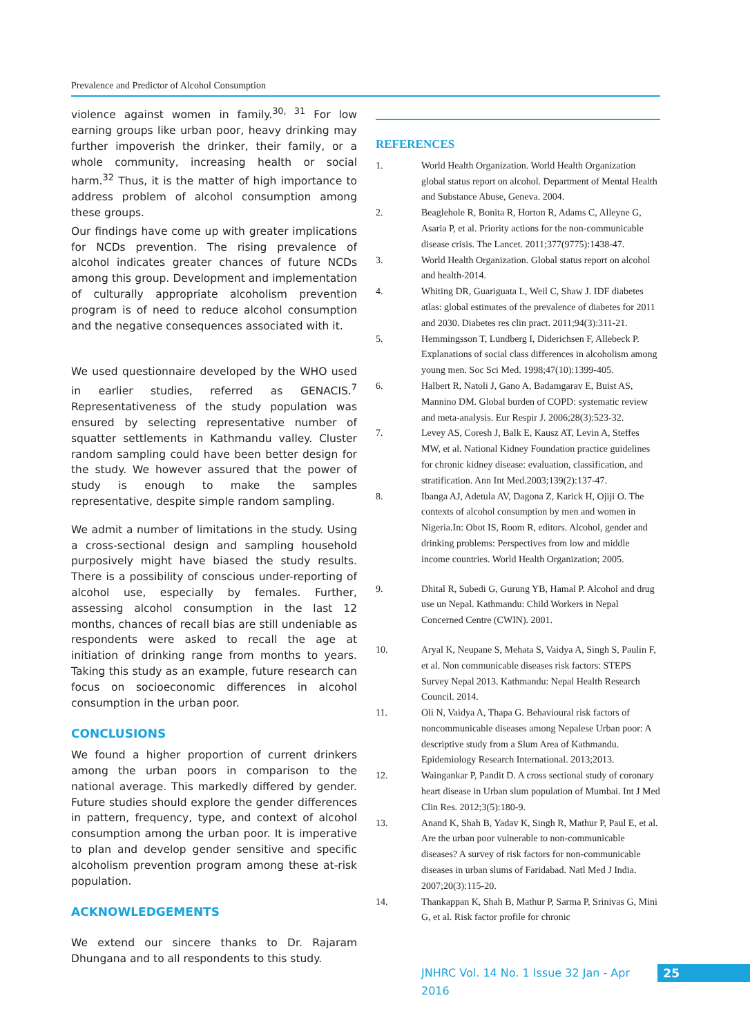Prevalence and Predictor of Alcohol Consumption
violence against women in family.<sup>30, 31</sup> For low earning groups like urban poor, heavy drinking may further impoverish the drinker, their family, or a whole community, increasing health or social harm.<sup>32</sup> Thus, it is the matter of high importance to address problem of alcohol consumption among these groups.
Our findings have come up with greater implications for NCDs prevention. The rising prevalence of alcohol indicates greater chances of future NCDs among this group. Development and implementation of culturally appropriate alcoholism prevention program is of need to reduce alcohol consumption and the negative consequences associated with it.
We used questionnaire developed by the WHO used in earlier studies, referred as GENACIS.<sup>7</sup> Representativeness of the study population was ensured by selecting representative number of squatter settlements in Kathmandu valley. Cluster random sampling could have been better design for the study. We however assured that the power of study is enough to make the samples representative, despite simple random sampling.
We admit a number of limitations in the study. Using a cross-sectional design and sampling household purposively might have biased the study results. There is a possibility of conscious under-reporting of alcohol use, especially by females. Further, assessing alcohol consumption in the last 12 months, chances of recall bias are still undeniable as respondents were asked to recall the age at initiation of drinking range from months to years. Taking this study as an example, future research can focus on socioeconomic differences in alcohol consumption in the urban poor.
CONCLUSIONS
We found a higher proportion of current drinkers among the urban poors in comparison to the national average. This markedly differed by gender. Future studies should explore the gender differences in pattern, frequency, type, and context of alcohol consumption among the urban poor. It is imperative to plan and develop gender sensitive and specific alcoholism prevention program among these at-risk population.
ACKNOWLEDGEMENTS
We extend our sincere thanks to Dr. Rajaram Dhungana and to all respondents to this study.
REFERENCES
1. World Health Organization. World Health Organization global status report on alcohol. Department of Mental Health and Substance Abuse, Geneva. 2004.
2. Beaglehole R, Bonita R, Horton R, Adams C, Alleyne G, Asaria P, et al. Priority actions for the non-communicable disease crisis. The Lancet. 2011;377(9775):1438-47.
3. World Health Organization. Global status report on alcohol and health-2014.
4. Whiting DR, Guariguata L, Weil C, Shaw J. IDF diabetes atlas: global estimates of the prevalence of diabetes for 2011 and 2030. Diabetes res clin pract. 2011;94(3):311-21.
5. Hemmingsson T, Lundberg I, Diderichsen F, Allebeck P. Explanations of social class differences in alcoholism among young men. Soc Sci Med. 1998;47(10):1399-405.
6. Halbert R, Natoli J, Gano A, Badamgarav E, Buist AS, Mannino DM. Global burden of COPD: systematic review and meta-analysis. Eur Respir J. 2006;28(3):523-32.
7. Levey AS, Coresh J, Balk E, Kausz AT, Levin A, Steffes MW, et al. National Kidney Foundation practice guidelines for chronic kidney disease: evaluation, classification, and stratification. Ann Int Med.2003;139(2):137-47.
8. Ibanga AJ, Adetula AV, Dagona Z, Karick H, Ojiji O. The contexts of alcohol consumption by men and women in Nigeria.In: Obot IS, Room R, editors. Alcohol, gender and drinking problems: Perspectives from low and middle income countries. World Health Organization; 2005.
9. Dhital R, Subedi G, Gurung YB, Hamal P. Alcohol and drug use un Nepal. Kathmandu: Child Workers in Nepal Concerned Centre (CWIN). 2001.
10. Aryal K, Neupane S, Mehata S, Vaidya A, Singh S, Paulin F, et al. Non communicable diseases risk factors: STEPS Survey Nepal 2013. Kathmandu: Nepal Health Research Council. 2014.
11. Oli N, Vaidya A, Thapa G. Behavioural risk factors of noncommunicable diseases among Nepalese Urban poor: A descriptive study from a Slum Area of Kathmandu. Epidemiology Research International. 2013;2013.
12. Waingankar P, Pandit D. A cross sectional study of coronary heart disease in Urban slum population of Mumbai. Int J Med Clin Res. 2012;3(5):180-9.
13. Anand K, Shah B, Yadav K, Singh R, Mathur P, Paul E, et al. Are the urban poor vulnerable to non-communicable diseases? A survey of risk factors for non-communicable diseases in urban slums of Faridabad. Natl Med J India. 2007;20(3):115-20.
14. Thankappan K, Shah B, Mathur P, Sarma P, Srinivas G, Mini G, et al. Risk factor profile for chronic
JNHRC Vol. 14 No. 1 Issue 32 Jan - Apr 2016
25